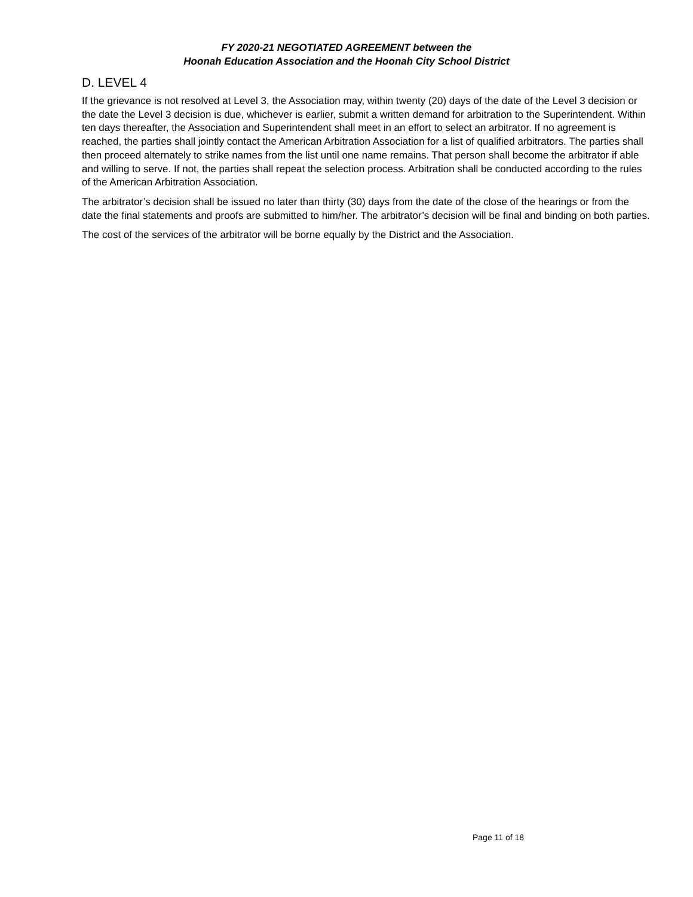FY 2020-21 NEGOTIATED AGREEMENT between the
Hoonah Education Association and the Hoonah City School District
D. LEVEL 4
If the grievance is not resolved at Level 3, the Association may, within twenty (20) days of the date of the Level 3 decision or the date the Level 3 decision is due, whichever is earlier, submit a written demand for arbitration to the Superintendent. Within ten days thereafter, the Association and Superintendent shall meet in an effort to select an arbitrator. If no agreement is reached, the parties shall jointly contact the American Arbitration Association for a list of qualified arbitrators. The parties shall then proceed alternately to strike names from the list until one name remains. That person shall become the arbitrator if able and willing to serve. If not, the parties shall repeat the selection process. Arbitration shall be conducted according to the rules of the American Arbitration Association.
The arbitrator’s decision shall be issued no later than thirty (30) days from the date of the close of the hearings or from the date the final statements and proofs are submitted to him/her. The arbitrator’s decision will be final and binding on both parties.
The cost of the services of the arbitrator will be borne equally by the District and the Association.
Page 11 of 18